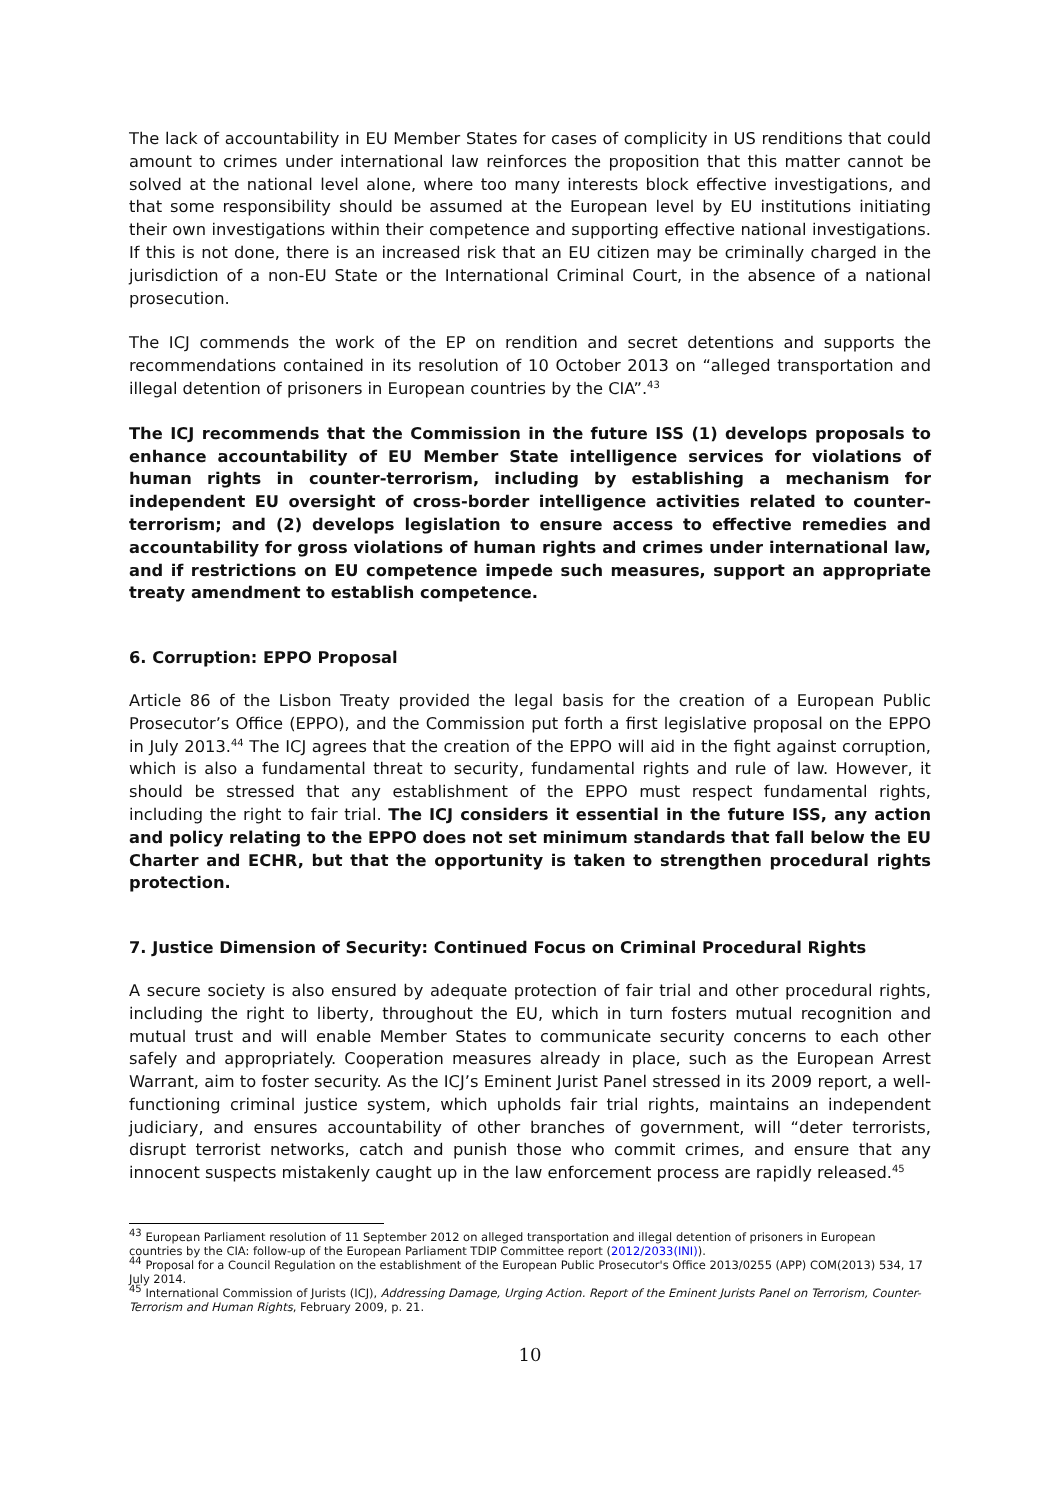The lack of accountability in EU Member States for cases of complicity in US renditions that could amount to crimes under international law reinforces the proposition that this matter cannot be solved at the national level alone, where too many interests block effective investigations, and that some responsibility should be assumed at the European level by EU institutions initiating their own investigations within their competence and supporting effective national investigations. If this is not done, there is an increased risk that an EU citizen may be criminally charged in the jurisdiction of a non-EU State or the International Criminal Court, in the absence of a national prosecution.
The ICJ commends the work of the EP on rendition and secret detentions and supports the recommendations contained in its resolution of 10 October 2013 on “alleged transportation and illegal detention of prisoners in European countries by the CIA”.<sup>43</sup>
The ICJ recommends that the Commission in the future ISS (1) develops proposals to enhance accountability of EU Member State intelligence services for violations of human rights in counter-terrorism, including by establishing a mechanism for independent EU oversight of cross-border intelligence activities related to counter-terrorism; and (2) develops legislation to ensure access to effective remedies and accountability for gross violations of human rights and crimes under international law, and if restrictions on EU competence impede such measures, support an appropriate treaty amendment to establish competence.
6. Corruption: EPPO Proposal
Article 86 of the Lisbon Treaty provided the legal basis for the creation of a European Public Prosecutor’s Office (EPPO), and the Commission put forth a first legislative proposal on the EPPO in July 2013.<sup>44</sup> The ICJ agrees that the creation of the EPPO will aid in the fight against corruption, which is also a fundamental threat to security, fundamental rights and rule of law. However, it should be stressed that any establishment of the EPPO must respect fundamental rights, including the right to fair trial. The ICJ considers it essential in the future ISS, any action and policy relating to the EPPO does not set minimum standards that fall below the EU Charter and ECHR, but that the opportunity is taken to strengthen procedural rights protection.
7. Justice Dimension of Security: Continued Focus on Criminal Procedural Rights
A secure society is also ensured by adequate protection of fair trial and other procedural rights, including the right to liberty, throughout the EU, which in turn fosters mutual recognition and mutual trust and will enable Member States to communicate security concerns to each other safely and appropriately. Cooperation measures already in place, such as the European Arrest Warrant, aim to foster security. As the ICJ’s Eminent Jurist Panel stressed in its 2009 report, a well-functioning criminal justice system, which upholds fair trial rights, maintains an independent judiciary, and ensures accountability of other branches of government, will “deter terrorists, disrupt terrorist networks, catch and punish those who commit crimes, and ensure that any innocent suspects mistakenly caught up in the law enforcement process are rapidly released.<sup>45</sup>
<sup>43</sup> European Parliament resolution of 11 September 2012 on alleged transportation and illegal detention of prisoners in European countries by the CIA: follow-up of the European Parliament TDIP Committee report (2012/2033(INI)).
<sup>44</sup> Proposal for a Council Regulation on the establishment of the European Public Prosecutor's Office 2013/0255 (APP) COM(2013) 534, 17 July 2014.
<sup>45</sup> International Commission of Jurists (ICJ), Addressing Damage, Urging Action. Report of the Eminent Jurists Panel on Terrorism, Counter-Terrorism and Human Rights, February 2009, p. 21.
10